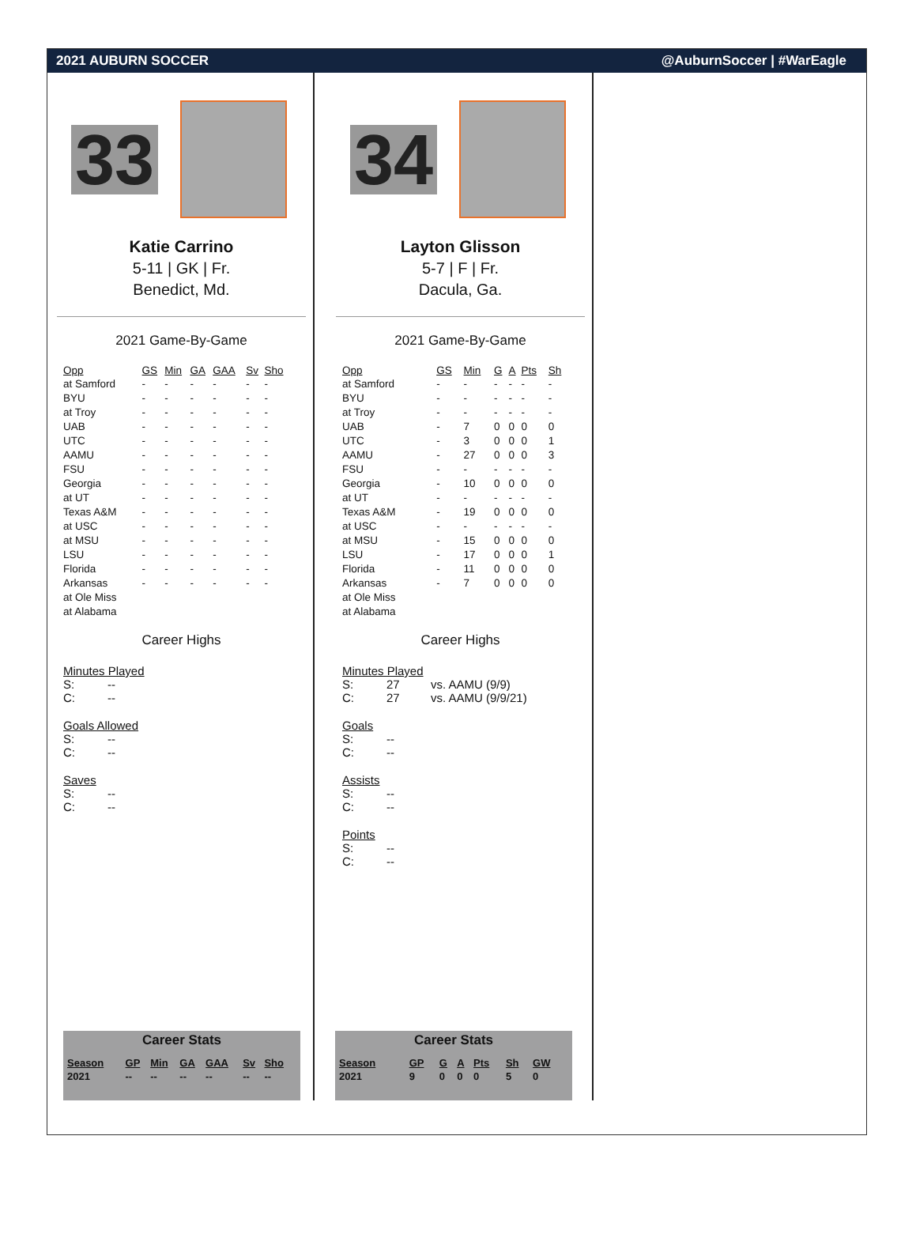2021 AUBURN SOCCER @AuburnSoccer | #WarEagle
33
Katie Carrino
5-11 | GK | Fr.
Benedict, Md.
2021 Game-By-Game
| Opp | GS | Min | GA | GAA | Sv | Sho |
| --- | --- | --- | --- | --- | --- | --- |
| at Samford | - | - | - | - | - | - |
| BYU | - | - | - | - | - | - |
| at Troy | - | - | - | - | - | - |
| UAB | - | - | - | - | - | - |
| UTC | - | - | - | - | - | - |
| AAMU | - | - | - | - | - | - |
| FSU | - | - | - | - | - | - |
| Georgia | - | - | - | - | - | - |
| at UT | - | - | - | - | - | - |
| Texas A&M | - | - | - | - | - | - |
| at USC | - | - | - | - | - | - |
| at MSU | - | - | - | - | - | - |
| LSU | - | - | - | - | - | - |
| Florida | - | - | - | - | - | - |
| Arkansas | - | - | - | - | - | - |
| at Ole Miss | | | | | | |
| at Alabama | | | | | | |
Career Highs
Minutes Played
S: --
C: --
Goals Allowed
S: --
C: --
Saves
S: --
C: --
Career Stats
| Season | GP | Min | GA | GAA | Sv | Sho |
| --- | --- | --- | --- | --- | --- | --- |
| 2021 | -- | -- | -- | -- | -- | -- |
34
Layton Glisson
5-7 | F | Fr.
Dacula, Ga.
2021 Game-By-Game
| Opp | GS | Min | G | A | Pts | Sh |
| --- | --- | --- | --- | --- | --- | --- |
| at Samford | - | - | - | - | - | - |
| BYU | - | - | - | - | - | - |
| at Troy | - | - | - | - | - | - |
| UAB | - | 7 | 0 | 0 | 0 | 0 |
| UTC | - | 3 | 0 | 0 | 0 | 1 |
| AAMU | - | 27 | 0 | 0 | 0 | 3 |
| FSU | - | - | - | - | - | - |
| Georgia | - | 10 | 0 | 0 | 0 | 0 |
| at UT | - | - | - | - | - | - |
| Texas A&M | - | 19 | 0 | 0 | 0 | 0 |
| at USC | - | - | - | - | - | - |
| at MSU | - | 15 | 0 | 0 | 0 | 0 |
| LSU | - | 17 | 0 | 0 | 0 | 1 |
| Florida | - | 11 | 0 | 0 | 0 | 0 |
| Arkansas | - | 7 | 0 | 0 | 0 | 0 |
| at Ole Miss | | | | | | |
| at Alabama | | | | | | |
Career Highs
Minutes Played
S: 27 vs. AAMU (9/9)
C: 27 vs. AAMU (9/9/21)
Goals
S: --
C: --
Assists
S: --
C: --
Points
S: --
C: --
Career Stats
| Season | GP | G | A | Pts | Sh | GW |
| --- | --- | --- | --- | --- | --- | --- |
| 2021 | 9 | 0 | 0 | 0 | 5 | 0 |